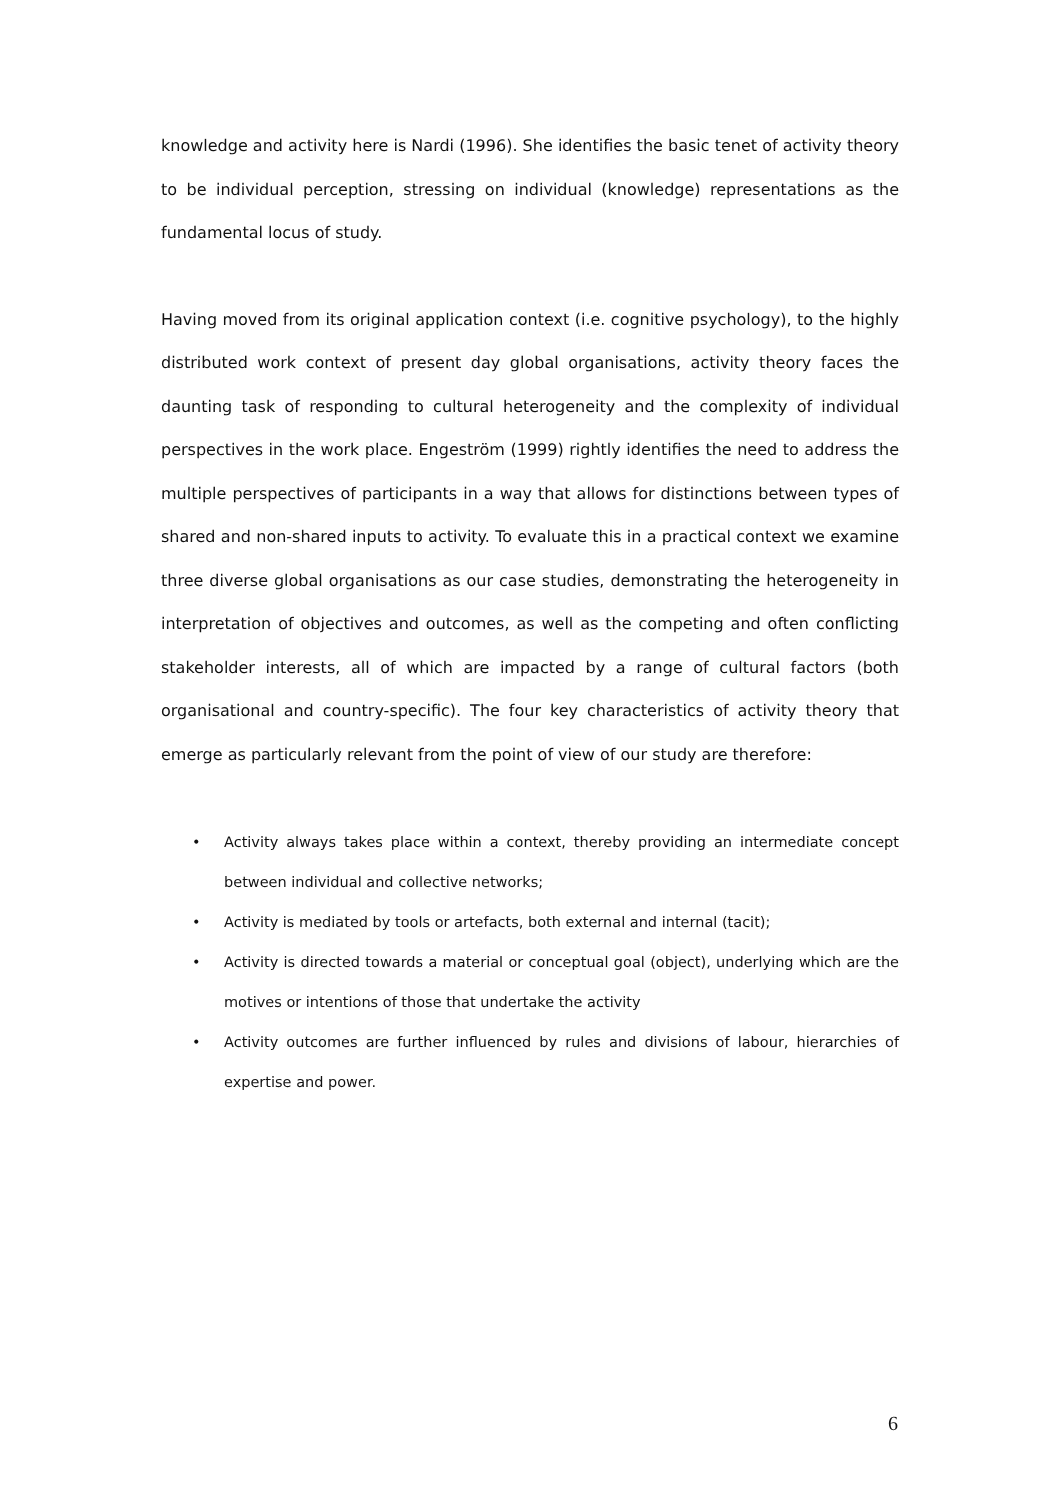knowledge and activity here is Nardi (1996). She identifies the basic tenet of activity theory to be individual perception, stressing on individual (knowledge) representations as the fundamental locus of study.
Having moved from its original application context (i.e. cognitive psychology), to the highly distributed work context of present day global organisations, activity theory faces the daunting task of responding to cultural heterogeneity and the complexity of individual perspectives in the work place. Engeström (1999) rightly identifies the need to address the multiple perspectives of participants in a way that allows for distinctions between types of shared and non-shared inputs to activity. To evaluate this in a practical context we examine three diverse global organisations as our case studies, demonstrating the heterogeneity in interpretation of objectives and outcomes, as well as the competing and often conflicting stakeholder interests, all of which are impacted by a range of cultural factors (both organisational and country-specific). The four key characteristics of activity theory that emerge as particularly relevant from the point of view of our study are therefore:
• Activity always takes place within a context, thereby providing an intermediate concept between individual and collective networks;
• Activity is mediated by tools or artefacts, both external and internal (tacit);
• Activity is directed towards a material or conceptual goal (object), underlying which are the motives or intentions of those that undertake the activity
• Activity outcomes are further influenced by rules and divisions of labour, hierarchies of expertise and power.
6